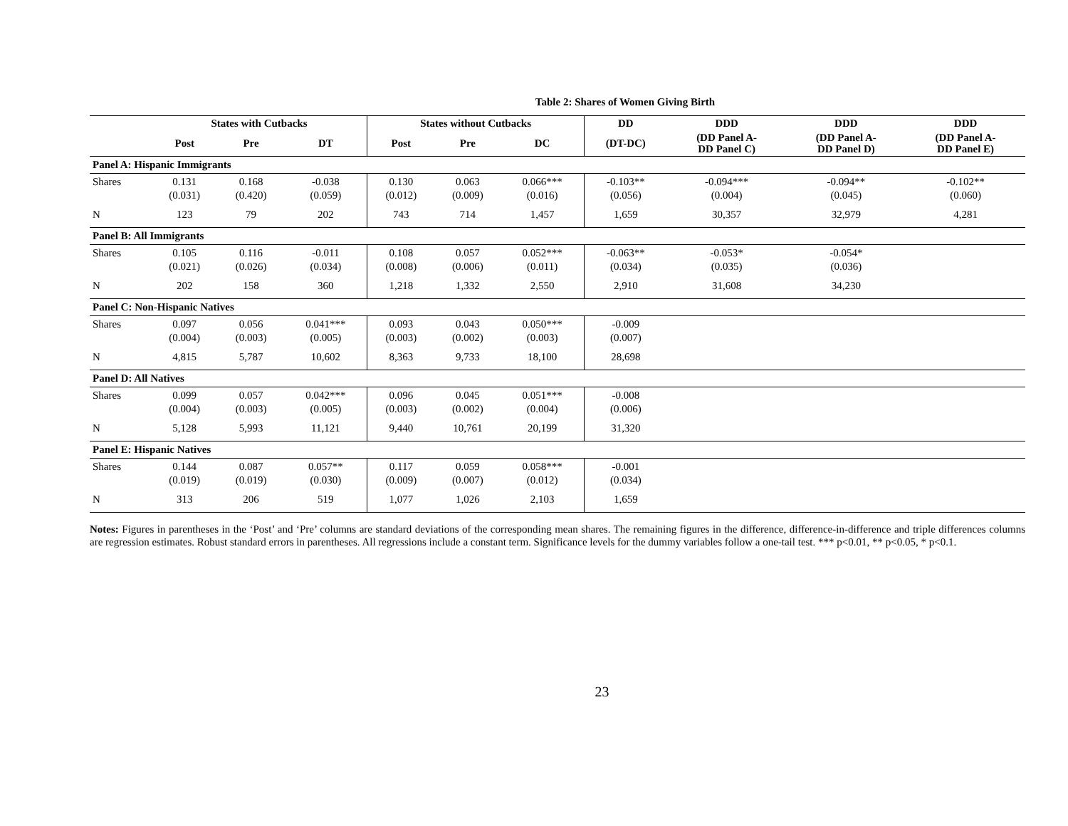Table 2: Shares of Women Giving Birth
| | States with Cutbacks | | | States without Cutbacks | | | DD | DDD | DDD | DDD |
| --- | --- | --- | --- | --- | --- | --- | --- | --- | --- | --- |
| | Post | Pre | DT | Post | Pre | DC | (DT-DC) | (DD Panel A- DD Panel C) | (DD Panel A- DD Panel D) | (DD Panel A- DD Panel E) |
| Panel A: Hispanic Immigrants | | | | | | | | | | |
| Shares | 0.131 (0.031) | 0.168 (0.420) | -0.038 (0.059) | 0.130 (0.012) | 0.063 (0.009) | 0.066*** (0.016) | -0.103** (0.056) | -0.094*** (0.004) | -0.094** (0.045) | -0.102** (0.060) |
| N | 123 | 79 | 202 | 743 | 714 | 1,457 | 1,659 | 30,357 | 32,979 | 4,281 |
| Panel B: All Immigrants | | | | | | | | | | |
| Shares | 0.105 (0.021) | 0.116 (0.026) | -0.011 (0.034) | 0.108 (0.008) | 0.057 (0.006) | 0.052*** (0.011) | -0.063** (0.034) | -0.053* (0.035) | -0.054* (0.036) | |
| N | 202 | 158 | 360 | 1,218 | 1,332 | 2,550 | 2,910 | 31,608 | 34,230 | |
| Panel C: Non-Hispanic Natives | | | | | | | | | | |
| Shares | 0.097 (0.004) | 0.056 (0.003) | 0.041*** (0.005) | 0.093 (0.003) | 0.043 (0.002) | 0.050*** (0.003) | -0.009 (0.007) | | | |
| N | 4,815 | 5,787 | 10,602 | 8,363 | 9,733 | 18,100 | 28,698 | | | |
| Panel D: All Natives | | | | | | | | | | |
| Shares | 0.099 (0.004) | 0.057 (0.003) | 0.042*** (0.005) | 0.096 (0.003) | 0.045 (0.002) | 0.051*** (0.004) | -0.008 (0.006) | | | |
| N | 5,128 | 5,993 | 11,121 | 9,440 | 10,761 | 20,199 | 31,320 | | | |
| Panel E: Hispanic Natives | | | | | | | | | | |
| Shares | 0.144 (0.019) | 0.087 (0.019) | 0.057** (0.030) | 0.117 (0.009) | 0.059 (0.007) | 0.058*** (0.012) | -0.001 (0.034) | | | |
| N | 313 | 206 | 519 | 1,077 | 1,026 | 2,103 | 1,659 | | | |
Notes: Figures in parentheses in the ‘Post’ and ‘Pre’ columns are standard deviations of the corresponding mean shares. The remaining figures in the difference, difference-in-difference and triple differences columns are regression estimates. Robust standard errors in parentheses. All regressions include a constant term. Significance levels for the dummy variables follow a one-tail test. *** p<0.01, ** p<0.05, * p<0.1.
23